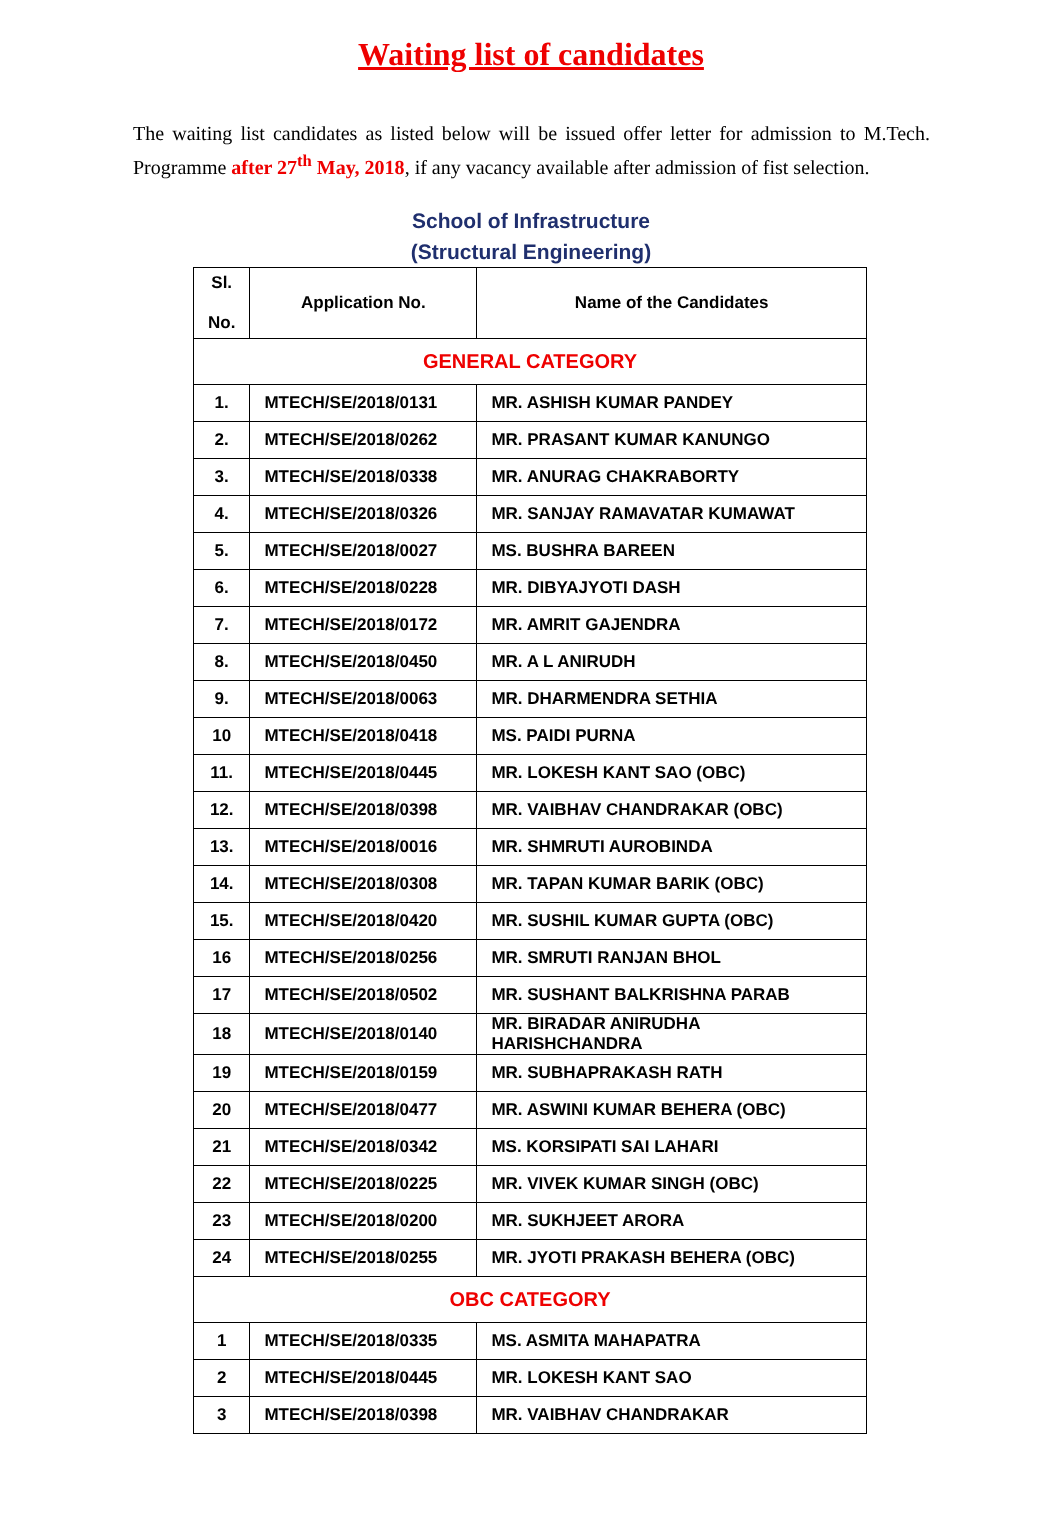Waiting list of candidates
The waiting list candidates as listed below will be issued offer letter for admission to M.Tech. Programme after 27<sup>th</sup> May, 2018, if any vacancy available after admission of fist selection.
School of Infrastructure
(Structural Engineering)
| Sl. No. | Application No. | Name of the Candidates |
| --- | --- | --- |
| GENERAL CATEGORY | | |
| 1. | MTECH/SE/2018/0131 | MR. ASHISH KUMAR PANDEY |
| 2. | MTECH/SE/2018/0262 | MR. PRASANT KUMAR KANUNGO |
| 3. | MTECH/SE/2018/0338 | MR. ANURAG CHAKRABORTY |
| 4. | MTECH/SE/2018/0326 | MR. SANJAY RAMAVATAR KUMAWAT |
| 5. | MTECH/SE/2018/0027 | MS. BUSHRA BAREEN |
| 6. | MTECH/SE/2018/0228 | MR. DIBYAJYOTI DASH |
| 7. | MTECH/SE/2018/0172 | MR. AMRIT GAJENDRA |
| 8. | MTECH/SE/2018/0450 | MR. A L ANIRUDH |
| 9. | MTECH/SE/2018/0063 | MR. DHARMENDRA SETHIA |
| 10 | MTECH/SE/2018/0418 | MS. PAIDI PURNA |
| 11. | MTECH/SE/2018/0445 | MR. LOKESH KANT SAO (OBC) |
| 12. | MTECH/SE/2018/0398 | MR. VAIBHAV CHANDRAKAR (OBC) |
| 13. | MTECH/SE/2018/0016 | MR. SHMRUTI AUROBINDA |
| 14. | MTECH/SE/2018/0308 | MR. TAPAN KUMAR BARIK (OBC) |
| 15. | MTECH/SE/2018/0420 | MR. SUSHIL KUMAR GUPTA (OBC) |
| 16 | MTECH/SE/2018/0256 | MR. SMRUTI RANJAN BHOL |
| 17 | MTECH/SE/2018/0502 | MR. SUSHANT BALKRISHNA PARAB |
| 18 | MTECH/SE/2018/0140 | MR. BIRADAR ANIRUDHA HARISHCHANDRA |
| 19 | MTECH/SE/2018/0159 | MR. SUBHAPRAKASH RATH |
| 20 | MTECH/SE/2018/0477 | MR. ASWINI KUMAR BEHERA (OBC) |
| 21 | MTECH/SE/2018/0342 | MS. KORSIPATI SAI LAHARI |
| 22 | MTECH/SE/2018/0225 | MR. VIVEK KUMAR SINGH (OBC) |
| 23 | MTECH/SE/2018/0200 | MR. SUKHJEET ARORA |
| 24 | MTECH/SE/2018/0255 | MR. JYOTI PRAKASH BEHERA (OBC) |
| OBC CATEGORY | | |
| 1 | MTECH/SE/2018/0335 | MS. ASMITA MAHAPATRA |
| 2 | MTECH/SE/2018/0445 | MR. LOKESH KANT SAO |
| 3 | MTECH/SE/2018/0398 | MR. VAIBHAV CHANDRAKAR |